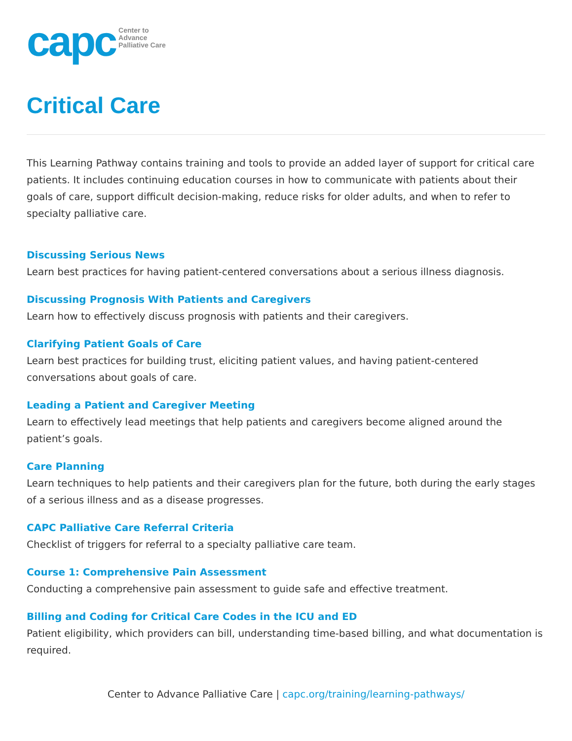capc
Center to
Advance
Palliative Care
Critical Care
This Learning Pathway contains training and tools to provide an added layer of support for critical care patients. It includes continuing education courses in how to communicate with patients about their goals of care, support difficult decision-making, reduce risks for older adults, and when to refer to specialty palliative care.
Discussing Serious News
Learn best practices for having patient-centered conversations about a serious illness diagnosis.
Discussing Prognosis With Patients and Caregivers
Learn how to effectively discuss prognosis with patients and their caregivers.
Clarifying Patient Goals of Care
Learn best practices for building trust, eliciting patient values, and having patient-centered conversations about goals of care.
Leading a Patient and Caregiver Meeting
Learn to effectively lead meetings that help patients and caregivers become aligned around the patient’s goals.
Care Planning
Learn techniques to help patients and their caregivers plan for the future, both during the early stages of a serious illness and as a disease progresses.
CAPC Palliative Care Referral Criteria
Checklist of triggers for referral to a specialty palliative care team.
Course 1: Comprehensive Pain Assessment
Conducting a comprehensive pain assessment to guide safe and effective treatment.
Billing and Coding for Critical Care Codes in the ICU and ED
Patient eligibility, which providers can bill, understanding time-based billing, and what documentation is required.
Center to Advance Palliative Care | capc.org/training/learning-pathways/